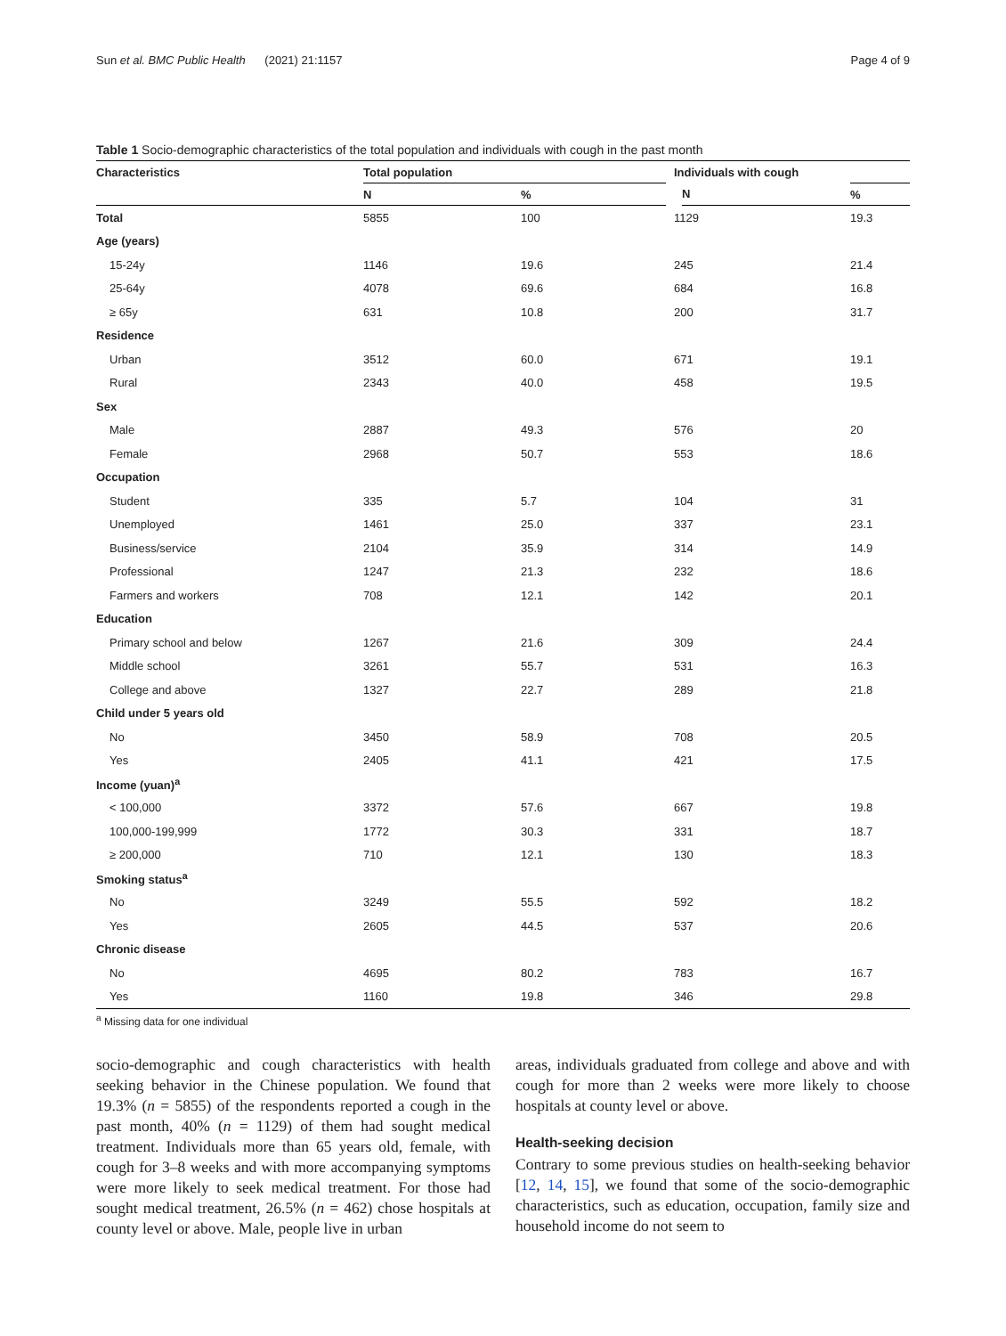Sun et al. BMC Public Health (2021) 21:1157 Page 4 of 9
Table 1 Socio-demographic characteristics of the total population and individuals with cough in the past month
| Characteristics | Total population | | Individuals with cough | |
| --- | --- | --- | --- | --- |
| | N | % | N | % |
| Total | 5855 | 100 | 1129 | 19.3 |
| Age (years) | | | | |
| 15-24y | 1146 | 19.6 | 245 | 21.4 |
| 25-64y | 4078 | 69.6 | 684 | 16.8 |
| ≥ 65y | 631 | 10.8 | 200 | 31.7 |
| Residence | | | | |
| Urban | 3512 | 60.0 | 671 | 19.1 |
| Rural | 2343 | 40.0 | 458 | 19.5 |
| Sex | | | | |
| Male | 2887 | 49.3 | 576 | 20 |
| Female | 2968 | 50.7 | 553 | 18.6 |
| Occupation | | | | |
| Student | 335 | 5.7 | 104 | 31 |
| Unemployed | 1461 | 25.0 | 337 | 23.1 |
| Business/service | 2104 | 35.9 | 314 | 14.9 |
| Professional | 1247 | 21.3 | 232 | 18.6 |
| Farmers and workers | 708 | 12.1 | 142 | 20.1 |
| Education | | | | |
| Primary school and below | 1267 | 21.6 | 309 | 24.4 |
| Middle school | 3261 | 55.7 | 531 | 16.3 |
| College and above | 1327 | 22.7 | 289 | 21.8 |
| Child under 5 years old | | | | |
| No | 3450 | 58.9 | 708 | 20.5 |
| Yes | 2405 | 41.1 | 421 | 17.5 |
| Income (yuan)<sup>a</sup> | | | | |
| < 100,000 | 3372 | 57.6 | 667 | 19.8 |
| 100,000-199,999 | 1772 | 30.3 | 331 | 18.7 |
| ≥ 200,000 | 710 | 12.1 | 130 | 18.3 |
| Smoking status<sup>a</sup> | | | | |
| No | 3249 | 55.5 | 592 | 18.2 |
| Yes | 2605 | 44.5 | 537 | 20.6 |
| Chronic disease | | | | |
| No | 4695 | 80.2 | 783 | 16.7 |
| Yes | 1160 | 19.8 | 346 | 29.8 |
<sup>a</sup> Missing data for one individual
socio-demographic and cough characteristics with health seeking behavior in the Chinese population. We found that 19.3% (n = 5855) of the respondents reported a cough in the past month, 40% (n = 1129) of them had sought medical treatment. Individuals more than 65 years old, female, with cough for 3–8 weeks and with more accompanying symptoms were more likely to seek medical treatment. For those had sought medical treatment, 26.5% (n = 462) chose hospitals at county level or above. Male, people live in urban
areas, individuals graduated from college and above and with cough for more than 2 weeks were more likely to choose hospitals at county level or above.
Health-seeking decision
Contrary to some previous studies on health-seeking behavior [12, 14, 15], we found that some of the socio-demographic characteristics, such as education, occupation, family size and household income do not seem to